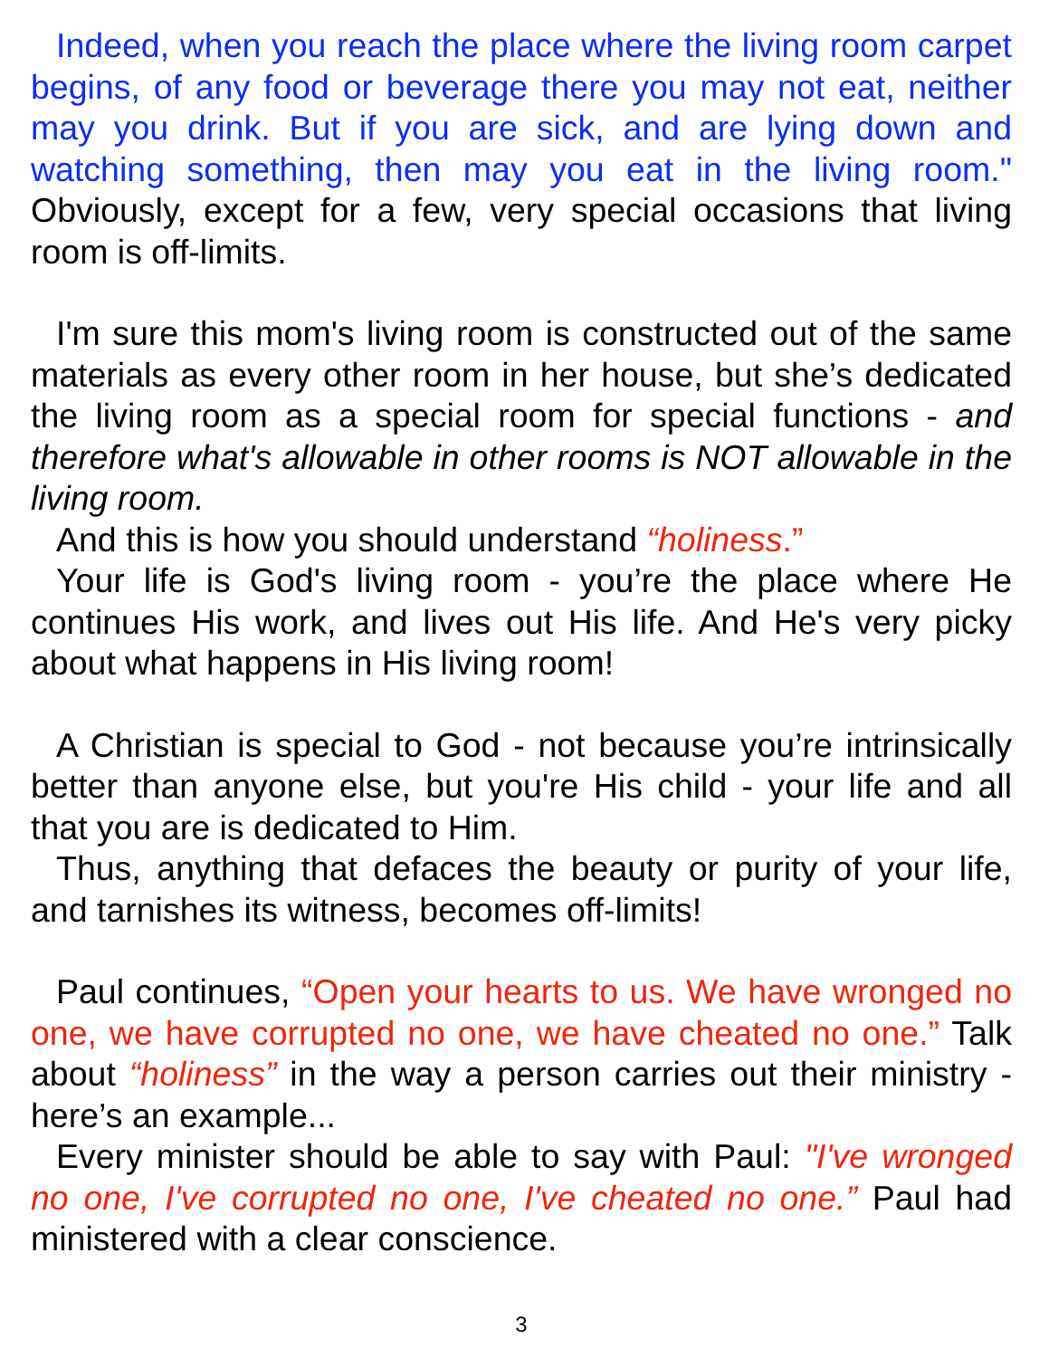Indeed, when you reach the place where the living room carpet begins, of any food or beverage there you may not eat, neither may you drink. But if you are sick, and are lying down and watching something, then may you eat in the living room." Obviously, except for a few, very special occasions that living room is off-limits.
I'm sure this mom's living room is constructed out of the same materials as every other room in her house, but she’s dedicated the living room as a special room for special functions - and therefore what's allowable in other rooms is NOT allowable in the living room.
And this is how you should understand “holiness.”
Your life is God's living room - you’re the place where He continues His work, and lives out His life. And He's very picky about what happens in His living room!
A Christian is special to God - not because you’re intrinsically better than anyone else, but you're His child - your life and all that you are is dedicated to Him.
Thus, anything that defaces the beauty or purity of your life, and tarnishes its witness, becomes off-limits!
Paul continues, “Open your hearts to us. We have wronged no one, we have corrupted no one, we have cheated no one.” Talk about “holiness” in the way a person carries out their ministry - here’s an example...
Every minister should be able to say with Paul: "I've wronged no one, I've corrupted no one, I've cheated no one.” Paul had ministered with a clear conscience.
3